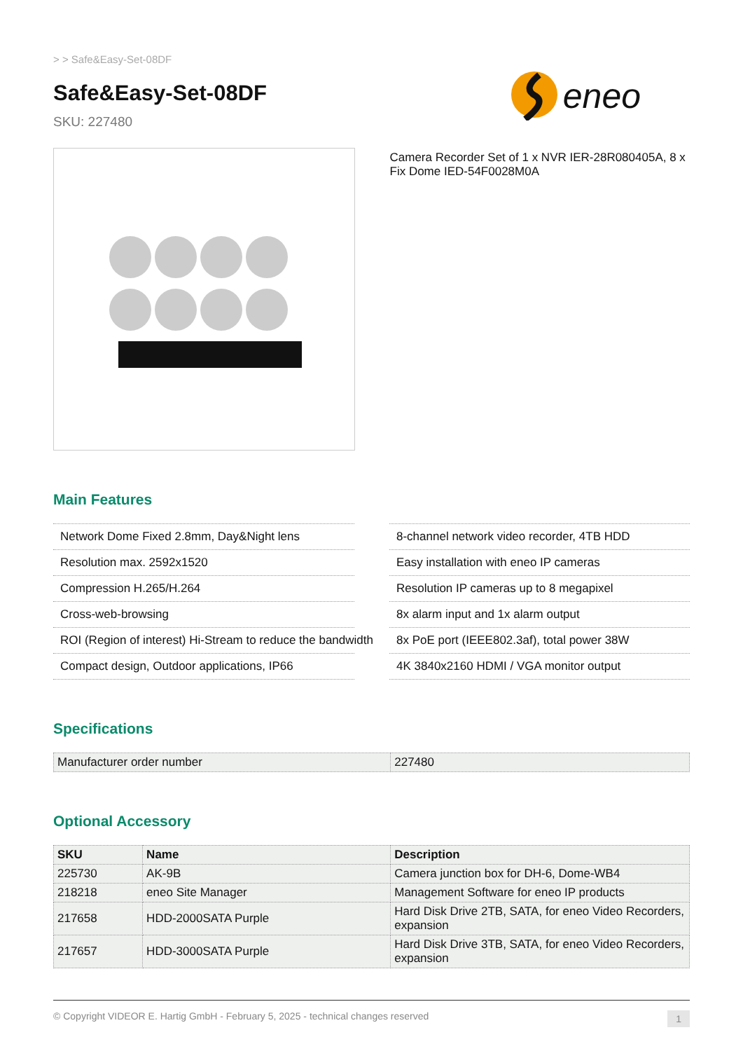> > Safe&Easy-Set-08DF
Safe&Easy-Set-08DF
SKU: 227480
eneo
Camera Recorder Set of 1 x NVR IER-28R080405A, 8 x Fix Dome IED-54F0028M0A
Main Features
Network Dome Fixed 2.8mm, Day&Night lens
Resolution max. 2592x1520
Compression H.265/H.264
Cross-web-browsing
ROI (Region of interest) Hi-Stream to reduce the bandwidth
Compact design, Outdoor applications, IP66
8-channel network video recorder, 4TB HDD
Easy installation with eneo IP cameras
Resolution IP cameras up to 8 megapixel
8x alarm input and 1x alarm output
8x PoE port (IEEE802.3af), total power 38W
4K 3840x2160 HDMI / VGA monitor output
Specifications
| Manufacturer order number | 227480 |
Optional Accessory
| SKU | Name | Description |
| --- | --- | --- |
| 225730 | AK-9B | Camera junction box for DH-6, Dome-WB4 |
| 218218 | eneo Site Manager | Management Software for eneo IP products |
| 217658 | HDD-2000SATA Purple | Hard Disk Drive 2TB, SATA, for eneo Video Recorders, expansion |
| 217657 | HDD-3000SATA Purple | Hard Disk Drive 3TB, SATA, for eneo Video Recorders, expansion |
© Copyright VIDEOR E. Hartig GmbH - February 5, 2025 - technical changes reserved 1